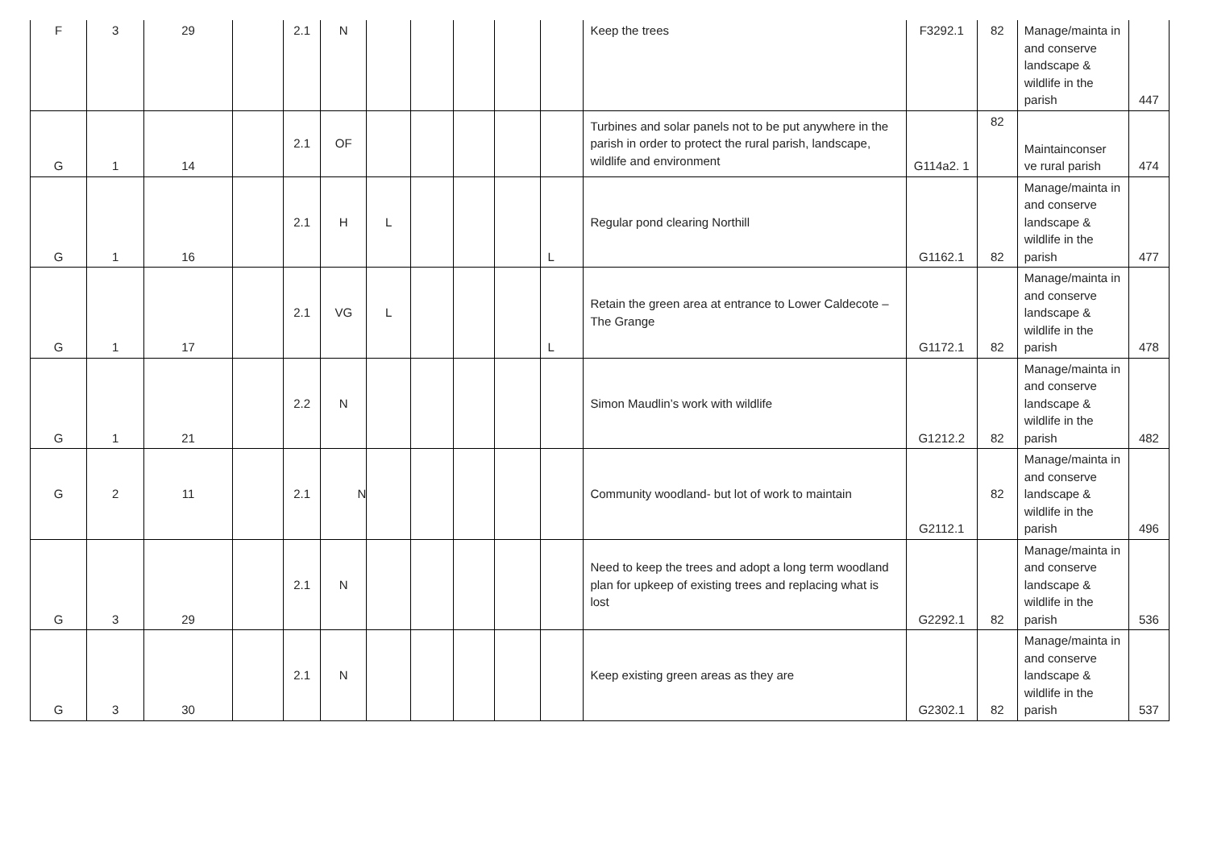| F | 3 | 29 | | 2.1 | N | | | | | | Keep the trees | F3292.1 | 82 | Manage/mainta in and conserve landscape & wildlife in the parish | 447 |
| G | 1 | 14 | | 2.1 | OF | | | | | | Turbines and solar panels not to be put anywhere in the parish in order to protect the rural parish, landscape, wildlife and environment | G114a2. 1 | 82 | Maintainconser ve rural parish | 474 |
| G | 1 | 16 | | 2.1 | H | L | | | | L | Regular pond clearing Northill | G1162.1 | 82 | Manage/mainta in and conserve landscape & wildlife in the parish | 477 |
| G | 1 | 17 | | 2.1 | VG | L | | | | L | Retain the green area at entrance to Lower Caldecote – The Grange | G1172.1 | 82 | Manage/mainta in and conserve landscape & wildlife in the parish | 478 |
| G | 1 | 21 | | 2.2 | N | | | | | | Simon Maudlin’s work with wildlife | G1212.2 | 82 | Manage/mainta in and conserve landscape & wildlife in the parish | 482 |
| G | 2 | 11 | | 2.1 | N | | | | | | Community woodland- but lot of work to maintain | G2112.1 | 82 | Manage/mainta in and conserve landscape & wildlife in the parish | 496 |
| G | 3 | 29 | | 2.1 | N | | | | | | Need to keep the trees and adopt a long term woodland plan for upkeep of existing trees and replacing what is lost | G2292.1 | 82 | Manage/mainta in and conserve landscape & wildlife in the parish | 536 |
| G | 3 | 30 | | 2.1 | N | | | | | | Keep existing green areas as they are | G2302.1 | 82 | Manage/mainta in and conserve landscape & wildlife in the parish | 537 |